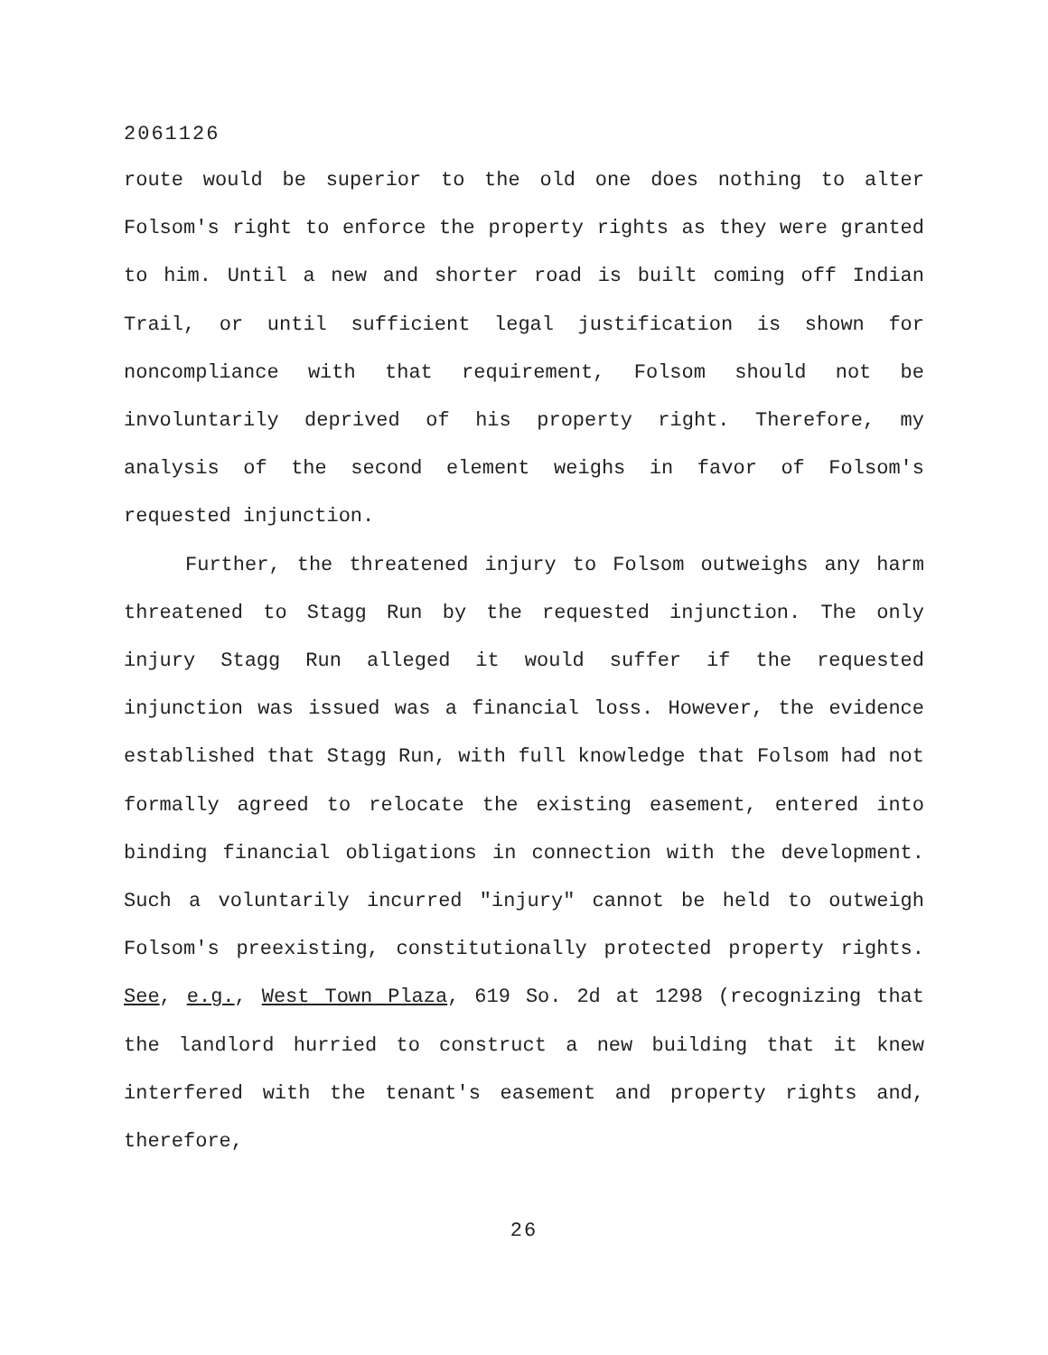2061126
route would be superior to the old one does nothing to alter Folsom's right to enforce the property rights as they were granted to him. Until a new and shorter road is built coming off Indian Trail, or until sufficient legal justification is shown for noncompliance with that requirement, Folsom should not be involuntarily deprived of his property right. Therefore, my analysis of the second element weighs in favor of Folsom's requested injunction.
Further, the threatened injury to Folsom outweighs any harm threatened to Stagg Run by the requested injunction. The only injury Stagg Run alleged it would suffer if the requested injunction was issued was a financial loss. However, the evidence established that Stagg Run, with full knowledge that Folsom had not formally agreed to relocate the existing easement, entered into binding financial obligations in connection with the development. Such a voluntarily incurred "injury" cannot be held to outweigh Folsom's preexisting, constitutionally protected property rights. See, e.g., West Town Plaza, 619 So. 2d at 1298 (recognizing that the landlord hurried to construct a new building that it knew interfered with the tenant's easement and property rights and, therefore,
26